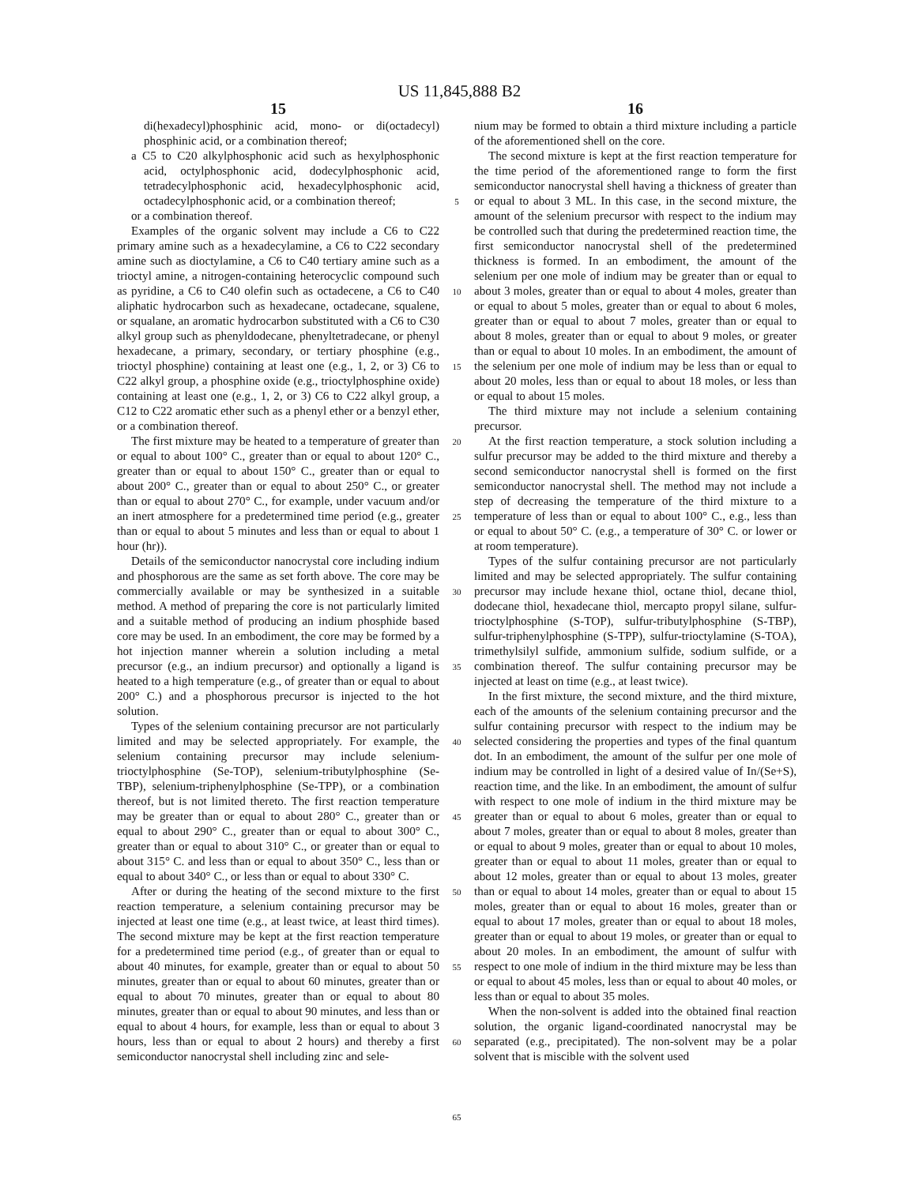US 11,845,888 B2
15
di(hexadecyl)phosphinic acid, mono- or di(octadecyl) phosphinic acid, or a combination thereof;
a C5 to C20 alkylphosphonic acid such as hexylphosphonic acid, octylphosphonic acid, dodecylphosphonic acid, tetradecylphosphonic acid, hexadecylphosphonic acid, octadecylphosphonic acid, or a combination thereof;
or a combination thereof.
Examples of the organic solvent may include a C6 to C22 primary amine such as a hexadecylamine, a C6 to C22 secondary amine such as dioctylamine, a C6 to C40 tertiary amine such as a trioctyl amine, a nitrogen-containing heterocyclic compound such as pyridine, a C6 to C40 olefin such as octadecene, a C6 to C40 aliphatic hydrocarbon such as hexadecane, octadecane, squalene, or squalane, an aromatic hydrocarbon substituted with a C6 to C30 alkyl group such as phenyldodecane, phenyltetradecane, or phenyl hexadecane, a primary, secondary, or tertiary phosphine (e.g., trioctyl phosphine) containing at least one (e.g., 1, 2, or 3) C6 to C22 alkyl group, a phosphine oxide (e.g., trioctylphosphine oxide) containing at least one (e.g., 1, 2, or 3) C6 to C22 alkyl group, a C12 to C22 aromatic ether such as a phenyl ether or a benzyl ether, or a combination thereof.
The first mixture may be heated to a temperature of greater than or equal to about 100° C., greater than or equal to about 120° C., greater than or equal to about 150° C., greater than or equal to about 200° C., greater than or equal to about 250° C., or greater than or equal to about 270° C., for example, under vacuum and/or an inert atmosphere for a predetermined time period (e.g., greater than or equal to about 5 minutes and less than or equal to about 1 hour (hr)).
Details of the semiconductor nanocrystal core including indium and phosphorous are the same as set forth above. The core may be commercially available or may be synthesized in a suitable method. A method of preparing the core is not particularly limited and a suitable method of producing an indium phosphide based core may be used. In an embodiment, the core may be formed by a hot injection manner wherein a solution including a metal precursor (e.g., an indium precursor) and optionally a ligand is heated to a high temperature (e.g., of greater than or equal to about 200° C.) and a phosphorous precursor is injected to the hot solution.
Types of the selenium containing precursor are not particularly limited and may be selected appropriately. For example, the selenium containing precursor may include selenium-trioctylphosphine (Se-TOP), selenium-tributylphosphine (Se-TBP), selenium-triphenylphosphine (Se-TPP), or a combination thereof, but is not limited thereto. The first reaction temperature may be greater than or equal to about 280° C., greater than or equal to about 290° C., greater than or equal to about 300° C., greater than or equal to about 310° C., or greater than or equal to about 315° C. and less than or equal to about 350° C., less than or equal to about 340° C., or less than or equal to about 330° C.
After or during the heating of the second mixture to the first reaction temperature, a selenium containing precursor may be injected at least one time (e.g., at least twice, at least third times). The second mixture may be kept at the first reaction temperature for a predetermined time period (e.g., of greater than or equal to about 40 minutes, for example, greater than or equal to about 50 minutes, greater than or equal to about 60 minutes, greater than or equal to about 70 minutes, greater than or equal to about 80 minutes, greater than or equal to about 90 minutes, and less than or equal to about 4 hours, for example, less than or equal to about 3 hours, less than or equal to about 2 hours) and thereby a first semiconductor nanocrystal shell including zinc and sele-
5
10
15
20
25
30
35
40
45
50
55
60
65
16
nium may be formed to obtain a third mixture including a particle of the aforementioned shell on the core.
The second mixture is kept at the first reaction temperature for the time period of the aforementioned range to form the first semiconductor nanocrystal shell having a thickness of greater than or equal to about 3 ML. In this case, in the second mixture, the amount of the selenium precursor with respect to the indium may be controlled such that during the predetermined reaction time, the first semiconductor nanocrystal shell of the predetermined thickness is formed. In an embodiment, the amount of the selenium per one mole of indium may be greater than or equal to about 3 moles, greater than or equal to about 4 moles, greater than or equal to about 5 moles, greater than or equal to about 6 moles, greater than or equal to about 7 moles, greater than or equal to about 8 moles, greater than or equal to about 9 moles, or greater than or equal to about 10 moles. In an embodiment, the amount of the selenium per one mole of indium may be less than or equal to about 20 moles, less than or equal to about 18 moles, or less than or equal to about 15 moles.
The third mixture may not include a selenium containing precursor.
At the first reaction temperature, a stock solution including a sulfur precursor may be added to the third mixture and thereby a second semiconductor nanocrystal shell is formed on the first semiconductor nanocrystal shell. The method may not include a step of decreasing the temperature of the third mixture to a temperature of less than or equal to about 100° C., e.g., less than or equal to about 50° C. (e.g., a temperature of 30° C. or lower or at room temperature).
Types of the sulfur containing precursor are not particularly limited and may be selected appropriately. The sulfur containing precursor may include hexane thiol, octane thiol, decane thiol, dodecane thiol, hexadecane thiol, mercapto propyl silane, sulfur-trioctylphosphine (S-TOP), sulfur-tributylphosphine (S-TBP), sulfur-triphenylphosphine (S-TPP), sulfur-trioctylamine (S-TOA), trimethylsilyl sulfide, ammonium sulfide, sodium sulfide, or a combination thereof. The sulfur containing precursor may be injected at least on time (e.g., at least twice).
In the first mixture, the second mixture, and the third mixture, each of the amounts of the selenium containing precursor and the sulfur containing precursor with respect to the indium may be selected considering the properties and types of the final quantum dot. In an embodiment, the amount of the sulfur per one mole of indium may be controlled in light of a desired value of In/(Se+S), reaction time, and the like. In an embodiment, the amount of sulfur with respect to one mole of indium in the third mixture may be greater than or equal to about 6 moles, greater than or equal to about 7 moles, greater than or equal to about 8 moles, greater than or equal to about 9 moles, greater than or equal to about 10 moles, greater than or equal to about 11 moles, greater than or equal to about 12 moles, greater than or equal to about 13 moles, greater than or equal to about 14 moles, greater than or equal to about 15 moles, greater than or equal to about 16 moles, greater than or equal to about 17 moles, greater than or equal to about 18 moles, greater than or equal to about 19 moles, or greater than or equal to about 20 moles. In an embodiment, the amount of sulfur with respect to one mole of indium in the third mixture may be less than or equal to about 45 moles, less than or equal to about 40 moles, or less than or equal to about 35 moles.
When the non-solvent is added into the obtained final reaction solution, the organic ligand-coordinated nanocrystal may be separated (e.g., precipitated). The non-solvent may be a polar solvent that is miscible with the solvent used